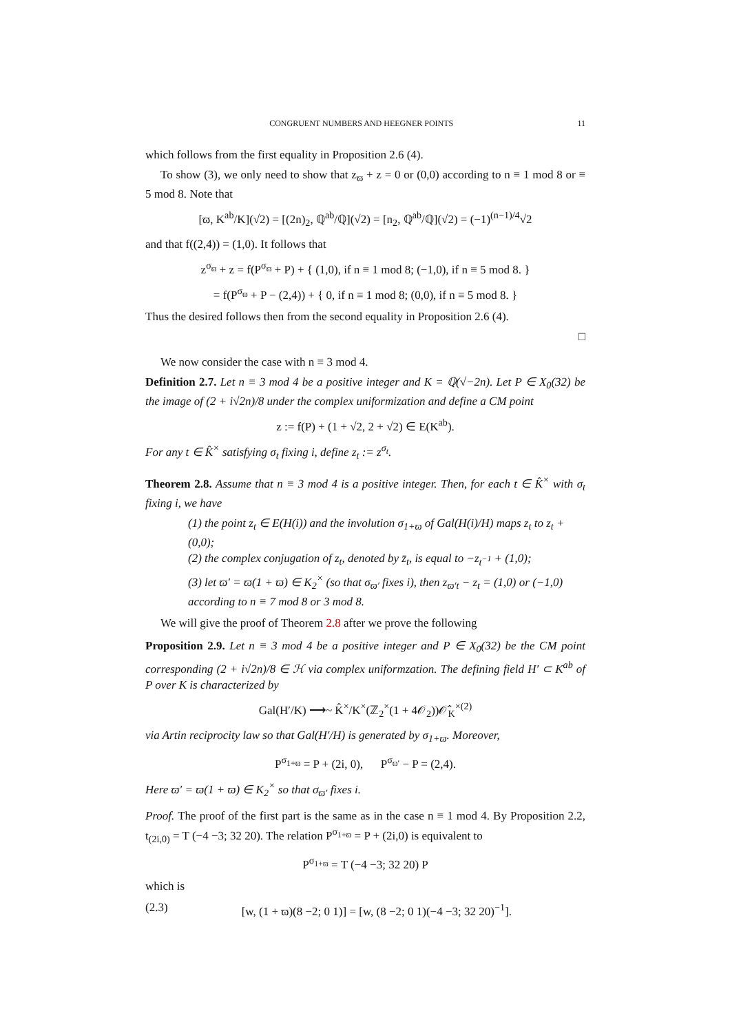CONGRUENT NUMBERS AND HEEGNER POINTS 11
which follows from the first equality in Proposition 2.6 (4).
To show (3), we only need to show that z<sub>ϖ</sub> + z = 0 or (0,0) according to n ≡ 1 mod 8 or ≡ 5 mod 8. Note that
[ϖ, K<sup>ab</sup>/K](√2) = [(2n)<sub>2</sub>, ℚ<sup>ab</sup>/ℚ](√2) = [n<sub>2</sub>, ℚ<sup>ab</sup>/ℚ](√2) = (−1)<sup>(n−1)/4</sup>√2
and that f((2,4)) = (1,0). It follows that
z<sup>σ<sub>ϖ</sub></sup> + z = f(P<sup>σ<sub>ϖ</sub></sup> + P) + { (1,0), if n ≡ 1 mod 8; (−1,0), if n ≡ 5 mod 8. }
= f(P<sup>σ<sub>ϖ</sub></sup> + P − (2,4)) + { 0, if n ≡ 1 mod 8; (0,0), if n ≡ 5 mod 8. }
Thus the desired follows then from the second equality in Proposition 2.6 (4).
□
We now consider the case with n ≡ 3 mod 4.
Definition 2.7. Let n ≡ 3 mod 4 be a positive integer and K = ℚ(√−2n). Let P ∈ X<sub>0</sub>(32) be the image of (2 + i√2n)/8 under the complex uniformization and define a CM point
z := f(P) + (1 + √2, 2 + √2) ∈ E(K<sup>ab</sup>).
For any t ∈ K̂<sup>×</sup> satisfying σ<sub>t</sub> fixing i, define z<sub>t</sub> := z<sup>σ<sub>t</sub></sup>.
Theorem 2.8. Assume that n ≡ 3 mod 4 is a positive integer. Then, for each t ∈ K̂<sup>×</sup> with σ<sub>t</sub> fixing i, we have
(1) the point z<sub>t</sub> ∈ E(H(i)) and the involution σ<sub>1+ϖ</sub> of Gal(H(i)/H) maps z<sub>t</sub> to z<sub>t</sub> + (0,0);
(2) the complex conjugation of z<sub>t</sub>, denoted by z̄<sub>t</sub>, is equal to −z<sub>t<sup>−1</sup></sub> + (1,0);
(3) let ϖ′ = ϖ(1 + ϖ) ∈ K<sub>2</sub><sup>×</sup> (so that σ<sub>ϖ′</sub> fixes i), then z<sub>ϖ′t</sub> − z<sub>t</sub> = (1,0) or (−1,0) according to n ≡ 7 mod 8 or 3 mod 8.
We will give the proof of Theorem 2.8 after we prove the following
Proposition 2.9. Let n ≡ 3 mod 4 be a positive integer and P ∈ X<sub>0</sub>(32) be the CM point corresponding (2 + i√2n)/8 ∈ ℋ via complex uniformzation. The defining field H′ ⊂ K<sup>ab</sup> of P over K is characterized by
Gal(H′/K) ⟶~ K̂<sup>×</sup>/K<sup>×</sup>(ℤ<sub>2</sub><sup>×</sup>(1 + 4𝒪<sub>2</sub>))𝒪̂<sub>K</sub><sup>×(2)</sup>
via Artin reciprocity law so that Gal(H′/H) is generated by σ<sub>1+ϖ</sub>. Moreover,
P<sup>σ<sub>1+ϖ</sub></sup> = P + (2i, 0), P<sup>σ<sub>ϖ′</sub></sup> − P = (2,4).
Here ϖ′ = ϖ(1 + ϖ) ∈ K<sub>2</sub><sup>×</sup> so that σ<sub>ϖ′</sub> fixes i.
Proof. The proof of the first part is the same as in the case n ≡ 1 mod 4. By Proposition 2.2, t<sub>(2i,0)</sub> = T (−4 −3; 32 20). The relation P<sup>σ<sub>1+ϖ</sub></sup> = P + (2i,0) is equivalent to
P<sup>σ<sub>1+ϖ</sub></sup> = T (−4 −3; 32 20) P
which is
(2.3) [w, (1 + ϖ)(8 −2; 0 1)] = [w, (8 −2; 0 1)(−4 −3; 32 20)<sup>−1</sup>].